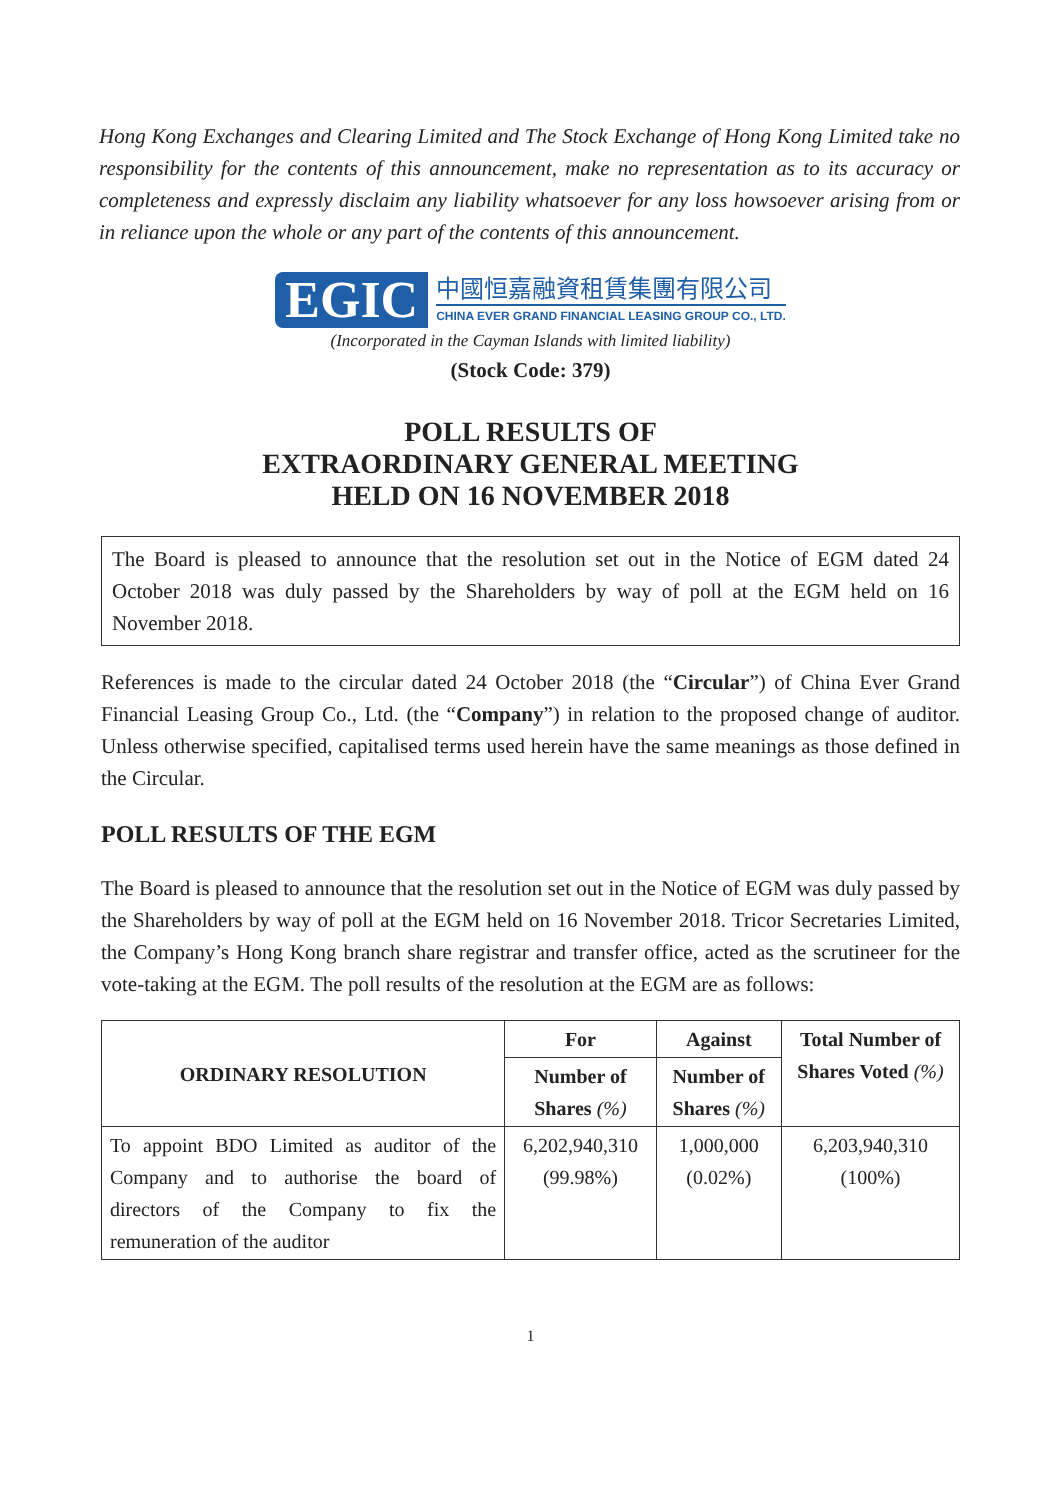Hong Kong Exchanges and Clearing Limited and The Stock Exchange of Hong Kong Limited take no responsibility for the contents of this announcement, make no representation as to its accuracy or completeness and expressly disclaim any liability whatsoever for any loss howsoever arising from or in reliance upon the whole or any part of the contents of this announcement.
EGIC
中國恒嘉融資租賃集團有限公司
CHINA EVER GRAND FINANCIAL LEASING GROUP CO., LTD.
(Incorporated in the Cayman Islands with limited liability)
(Stock Code: 379)
POLL RESULTS OF
EXTRAORDINARY GENERAL MEETING
HELD ON 16 NOVEMBER 2018
The Board is pleased to announce that the resolution set out in the Notice of EGM dated 24 October 2018 was duly passed by the Shareholders by way of poll at the EGM held on 16 November 2018.
References is made to the circular dated 24 October 2018 (the “Circular”) of China Ever Grand Financial Leasing Group Co., Ltd. (the “Company”) in relation to the proposed change of auditor. Unless otherwise specified, capitalised terms used herein have the same meanings as those defined in the Circular.
POLL RESULTS OF THE EGM
The Board is pleased to announce that the resolution set out in the Notice of EGM was duly passed by the Shareholders by way of poll at the EGM held on 16 November 2018. Tricor Secretaries Limited, the Company’s Hong Kong branch share registrar and transfer office, acted as the scrutineer for the vote-taking at the EGM. The poll results of the resolution at the EGM are as follows:
| ORDINARY RESOLUTION | For | Against | Total Number of Shares Voted (%) |
| --- | --- | --- | --- |
| | Number of Shares (%) | Number of Shares (%) | |
| To appoint BDO Limited as auditor of the Company and to authorise the board of directors of the Company to fix the remuneration of the auditor | 6,202,940,310 (99.98%) | 1,000,000 (0.02%) | 6,203,940,310 (100%) |
1